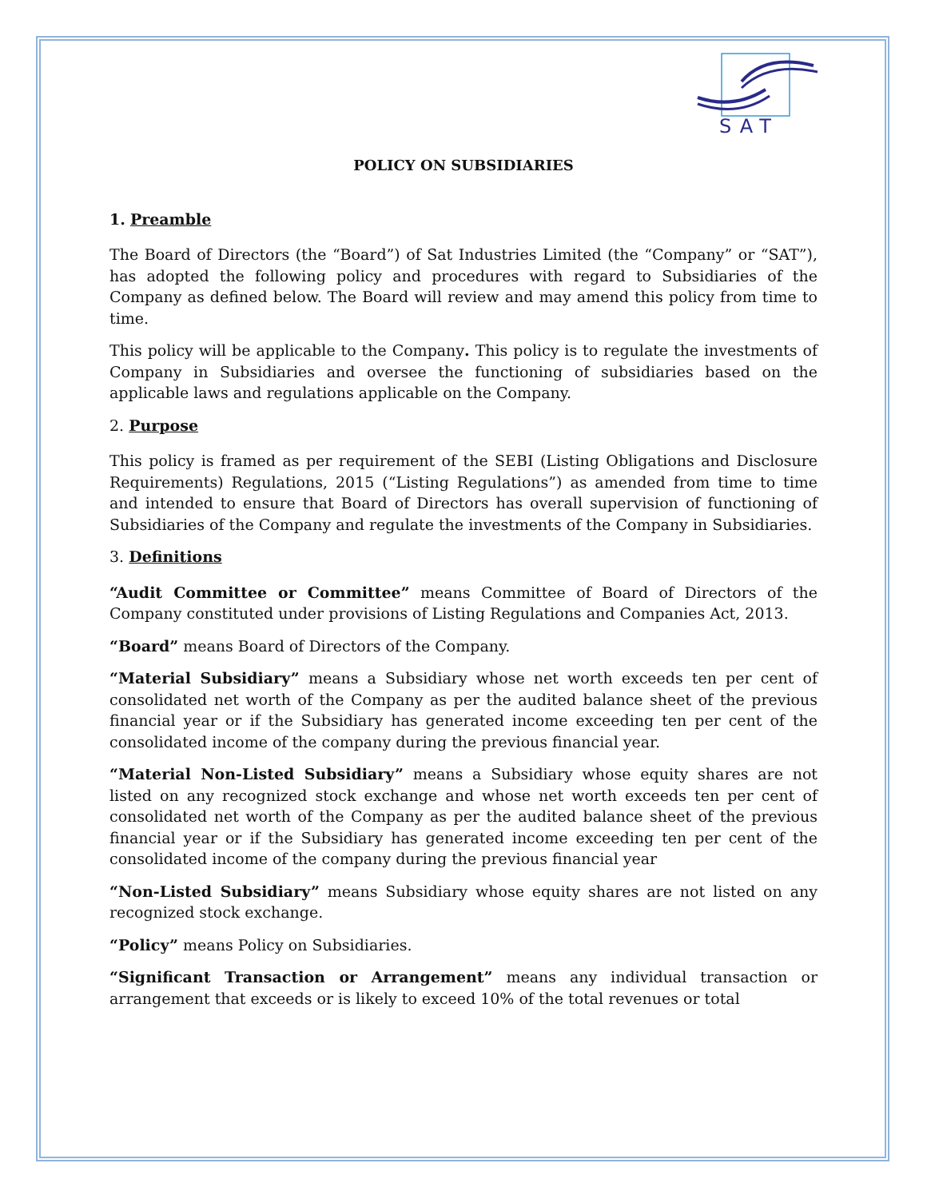SAT
POLICY ON SUBSIDIARIES
1. Preamble
The Board of Directors (the “Board”) of Sat Industries Limited (the “Company” or “SAT”), has adopted the following policy and procedures with regard to Subsidiaries of the Company as defined below. The Board will review and may amend this policy from time to time.
This policy will be applicable to the Company. This policy is to regulate the investments of Company in Subsidiaries and oversee the functioning of subsidiaries based on the applicable laws and regulations applicable on the Company.
2. Purpose
This policy is framed as per requirement of the SEBI (Listing Obligations and Disclosure Requirements) Regulations, 2015 (“Listing Regulations”) as amended from time to time and intended to ensure that Board of Directors has overall supervision of functioning of Subsidiaries of the Company and regulate the investments of the Company in Subsidiaries.
3. Definitions
“Audit Committee or Committee” means Committee of Board of Directors of the Company constituted under provisions of Listing Regulations and Companies Act, 2013.
“Board” means Board of Directors of the Company.
“Material Subsidiary” means a Subsidiary whose net worth exceeds ten per cent of consolidated net worth of the Company as per the audited balance sheet of the previous financial year or if the Subsidiary has generated income exceeding ten per cent of the consolidated income of the company during the previous financial year.
“Material Non-Listed Subsidiary” means a Subsidiary whose equity shares are not listed on any recognized stock exchange and whose net worth exceeds ten per cent of consolidated net worth of the Company as per the audited balance sheet of the previous financial year or if the Subsidiary has generated income exceeding ten per cent of the consolidated income of the company during the previous financial year
“Non-Listed Subsidiary” means Subsidiary whose equity shares are not listed on any recognized stock exchange.
“Policy” means Policy on Subsidiaries.
“Significant Transaction or Arrangement” means any individual transaction or arrangement that exceeds or is likely to exceed 10% of the total revenues or total